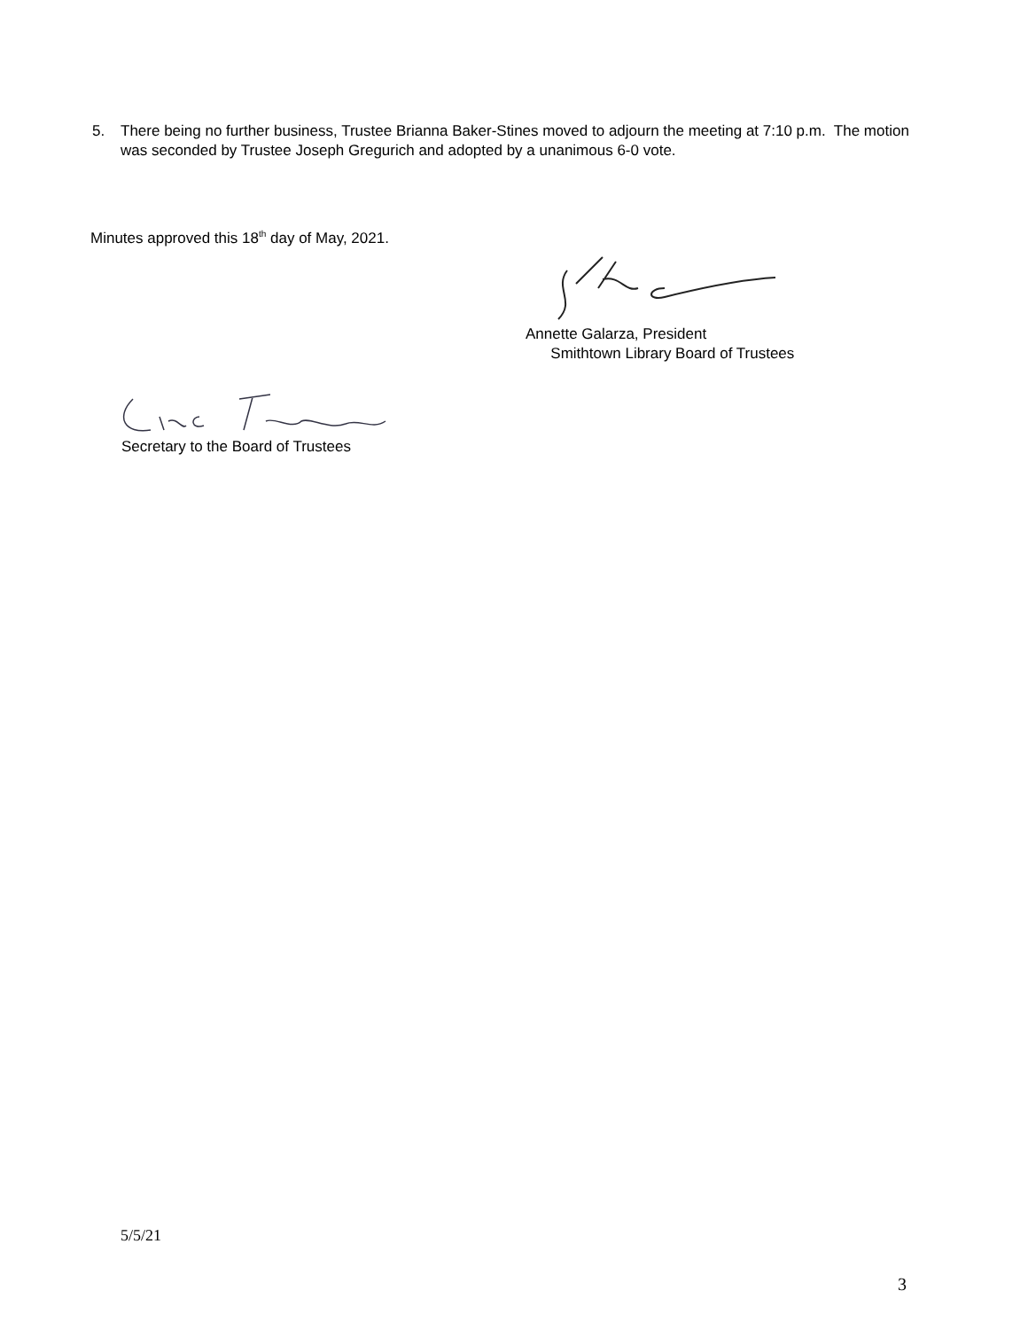5. There being no further business, Trustee Brianna Baker-Stines moved to adjourn the meeting at 7:10 p.m. The motion was seconded by Trustee Joseph Gregurich and adopted by a unanimous 6-0 vote.
Minutes approved this 18<sup>th</sup> day of May, 2021.
Annette Galarza, President
Smithtown Library Board of Trustees
Secretary to the Board of Trustees
5/5/21
3